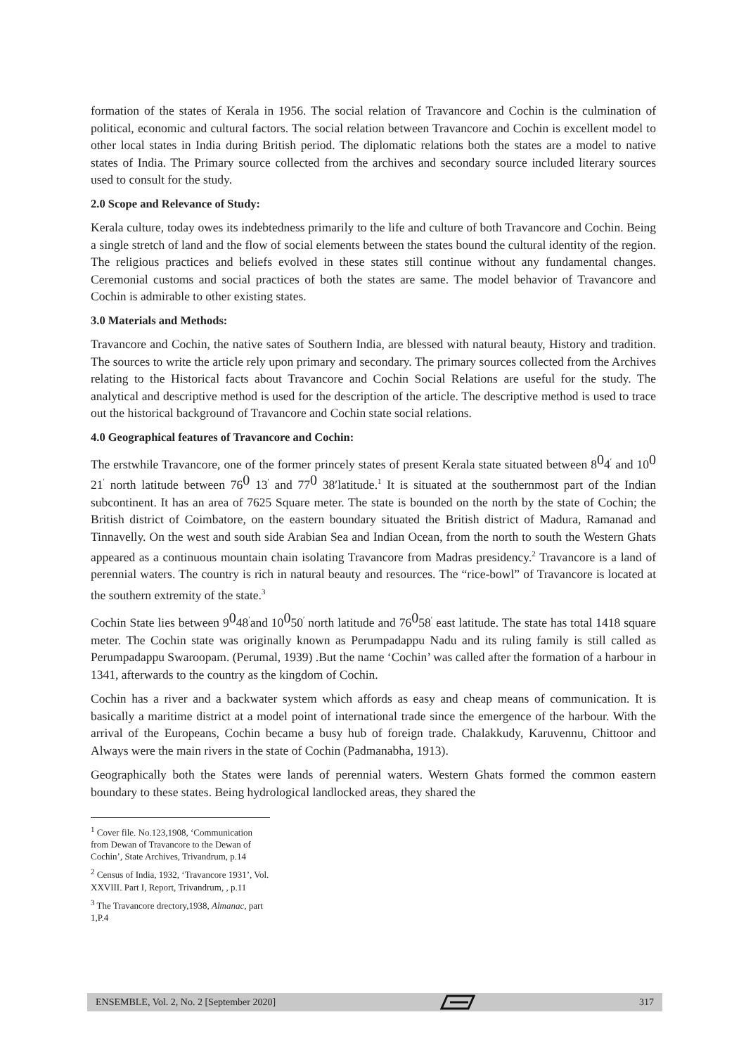formation of the states of Kerala in 1956. The social relation of Travancore and Cochin is the culmination of political, economic and cultural factors. The social relation between Travancore and Cochin is excellent model to other local states in India during British period. The diplomatic relations both the states are a model to native states of India. The Primary source collected from the archives and secondary source included literary sources used to consult for the study.
2.0 Scope and Relevance of Study:
Kerala culture, today owes its indebtedness primarily to the life and culture of both Travancore and Cochin. Being a single stretch of land and the flow of social elements between the states bound the cultural identity of the region. The religious practices and beliefs evolved in these states still continue without any fundamental changes. Ceremonial customs and social practices of both the states are same. The model behavior of Travancore and Cochin is admirable to other existing states.
3.0 Materials and Methods:
Travancore and Cochin, the native sates of Southern India, are blessed with natural beauty, History and tradition. The sources to write the article rely upon primary and secondary. The primary sources collected from the Archives relating to the Historical facts about Travancore and Cochin Social Relations are useful for the study. The analytical and descriptive method is used for the description of the article. The descriptive method is used to trace out the historical background of Travancore and Cochin state social relations.
4.0 Geographical features of Travancore and Cochin:
The erstwhile Travancore, one of the former princely states of present Kerala state situated between 804<sup>′</sup> and 100 21<sup>′</sup> north latitude between 760 13<sup>′</sup> and 770 38′latitude.<sup>1</sup> It is situated at the southernmost part of the Indian subcontinent. It has an area of 7625 Square meter. The state is bounded on the north by the state of Cochin; the British district of Coimbatore, on the eastern boundary situated the British district of Madura, Ramanad and Tinnavelly. On the west and south side Arabian Sea and Indian Ocean, from the north to south the Western Ghats appeared as a continuous mountain chain isolating Travancore from Madras presidency.<sup>2</sup> Travancore is a land of perennial waters. The country is rich in natural beauty and resources. The “rice-bowl” of Travancore is located at the southern extremity of the state.<sup>3</sup>
Cochin State lies between 9048<sup>′</sup>and 10050<sup>′</sup> north latitude and 76058<sup>′</sup> east latitude. The state has total 1418 square meter. The Cochin state was originally known as Perumpadappu Nadu and its ruling family is still called as Perumpadappu Swaroopam. (Perumal, 1939) .But the name ‘Cochin’ was called after the formation of a harbour in 1341, afterwards to the country as the kingdom of Cochin.
Cochin has a river and a backwater system which affords as easy and cheap means of communication. It is basically a maritime district at a model point of international trade since the emergence of the harbour. With the arrival of the Europeans, Cochin became a busy hub of foreign trade. Chalakkudy, Karuvennu, Chittoor and Always were the main rivers in the state of Cochin (Padmanabha, 1913).
Geographically both the States were lands of perennial waters. Western Ghats formed the common eastern boundary to these states. Being hydrological landlocked areas, they shared the
<sup>1</sup> Cover file. No.123,1908, ‘Communication from Dewan of Travancore to the Dewan of Cochin’, State Archives, Trivandrum, p.14
<sup>2</sup> Census of India, 1932, ‘Travancore 1931’, Vol. XXVIII. Part I, Report, Trivandrum, , p.11
<sup>3</sup> The Travancore drectory,1938, Almanac, part 1,P.4
ENSEMBLE, Vol. 2, No. 2 [September 2020] 317